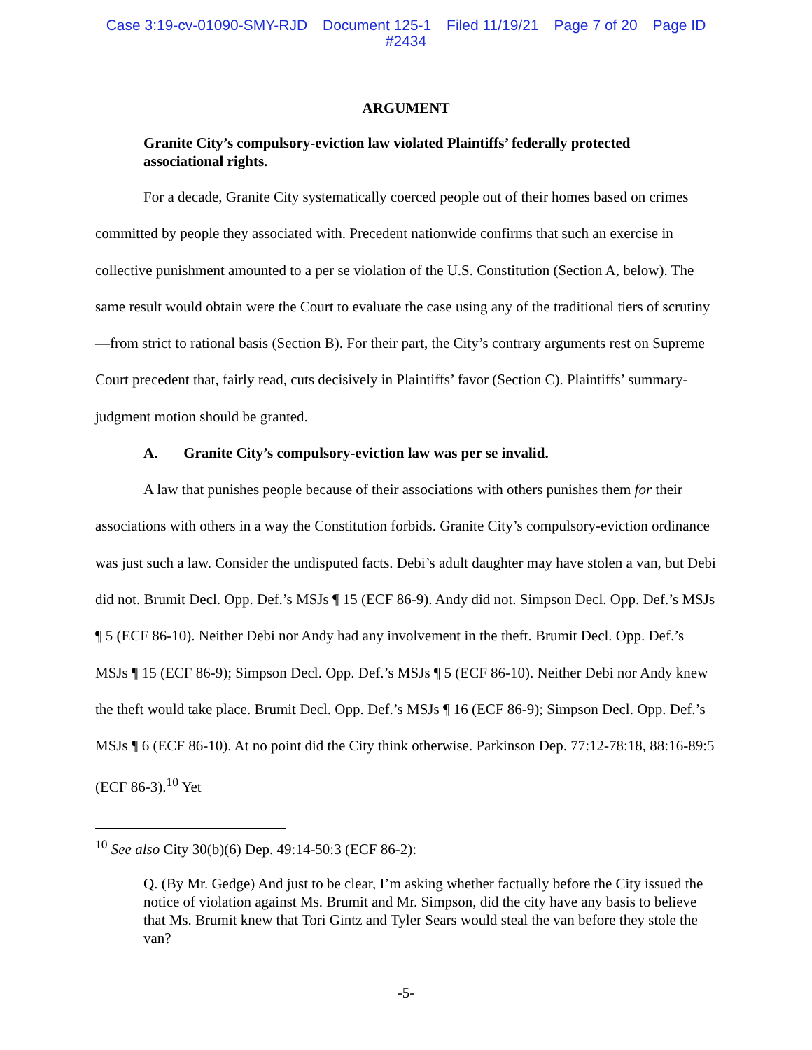Case 3:19-cv-01090-SMY-RJD Document 125-1 Filed 11/19/21 Page 7 of 20 Page ID
#2434
ARGUMENT
Granite City’s compulsory-eviction law violated Plaintiffs’ federally protected associational rights.
For a decade, Granite City systematically coerced people out of their homes based on crimes committed by people they associated with. Precedent nationwide confirms that such an exercise in collective punishment amounted to a per se violation of the U.S. Constitution (Section A, below). The same result would obtain were the Court to evaluate the case using any of the traditional tiers of scrutiny—from strict to rational basis (Section B). For their part, the City’s contrary arguments rest on Supreme Court precedent that, fairly read, cuts decisively in Plaintiffs’ favor (Section C). Plaintiffs’ summary-judgment motion should be granted.
A. Granite City’s compulsory-eviction law was per se invalid.
A law that punishes people because of their associations with others punishes them for their associations with others in a way the Constitution forbids. Granite City’s compulsory-eviction ordinance was just such a law. Consider the undisputed facts. Debi’s adult daughter may have stolen a van, but Debi did not. Brumit Decl. Opp. Def.’s MSJs ¶ 15 (ECF 86-9). Andy did not. Simpson Decl. Opp. Def.’s MSJs ¶ 5 (ECF 86-10). Neither Debi nor Andy had any involvement in the theft. Brumit Decl. Opp. Def.’s MSJs ¶ 15 (ECF 86-9); Simpson Decl. Opp. Def.’s MSJs ¶ 5 (ECF 86-10). Neither Debi nor Andy knew the theft would take place. Brumit Decl. Opp. Def.’s MSJs ¶ 16 (ECF 86-9); Simpson Decl. Opp. Def.’s MSJs ¶ 6 (ECF 86-10). At no point did the City think otherwise. Parkinson Dep. 77:12-78:18, 88:16-89:5 (ECF 86-3).<sup>10</sup> Yet
<sup>10</sup> See also City 30(b)(6) Dep. 49:14-50:3 (ECF 86-2):
Q. (By Mr. Gedge) And just to be clear, I’m asking whether factually before the City issued the notice of violation against Ms. Brumit and Mr. Simpson, did the city have any basis to believe that Ms. Brumit knew that Tori Gintz and Tyler Sears would steal the van before they stole the van?
-5-